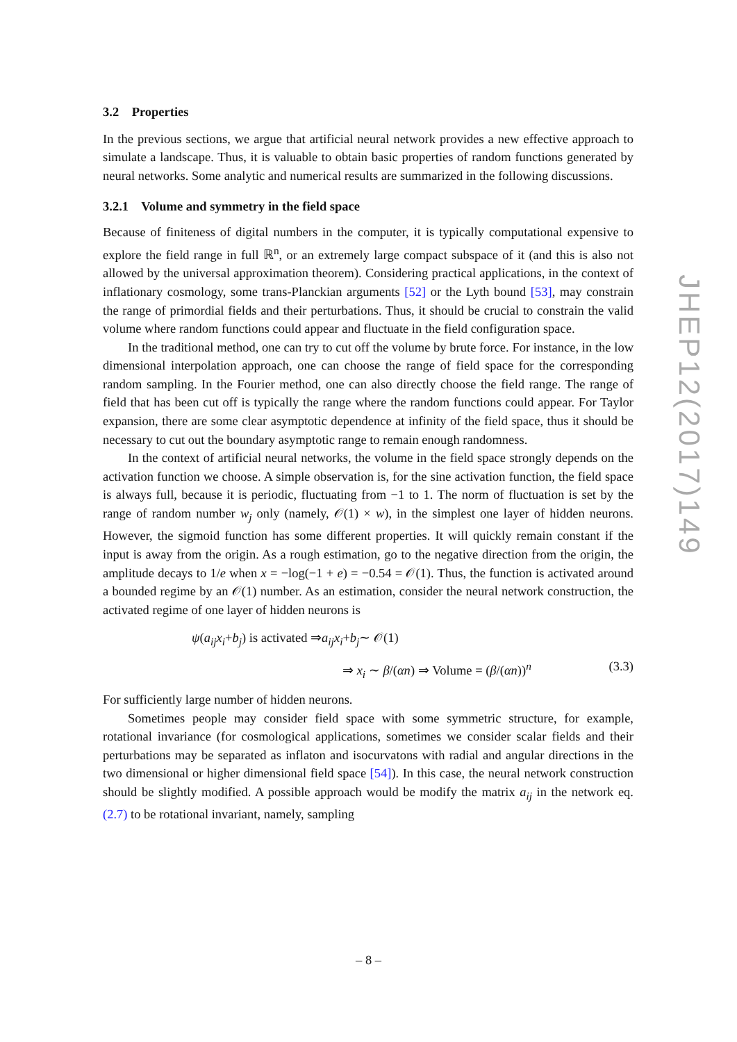3.2 Properties
In the previous sections, we argue that artificial neural network provides a new effective approach to simulate a landscape. Thus, it is valuable to obtain basic properties of random functions generated by neural networks. Some analytic and numerical results are summarized in the following discussions.
3.2.1 Volume and symmetry in the field space
Because of finiteness of digital numbers in the computer, it is typically computational expensive to explore the field range in full ℝ<sup>n</sup>, or an extremely large compact subspace of it (and this is also not allowed by the universal approximation theorem). Considering practical applications, in the context of inflationary cosmology, some trans-Planckian arguments [52] or the Lyth bound [53], may constrain the range of primordial fields and their perturbations. Thus, it should be crucial to constrain the valid volume where random functions could appear and fluctuate in the field configuration space.
In the traditional method, one can try to cut off the volume by brute force. For instance, in the low dimensional interpolation approach, one can choose the range of field space for the corresponding random sampling. In the Fourier method, one can also directly choose the field range. The range of field that has been cut off is typically the range where the random functions could appear. For Taylor expansion, there are some clear asymptotic dependence at infinity of the field space, thus it should be necessary to cut out the boundary asymptotic range to remain enough randomness.
In the context of artificial neural networks, the volume in the field space strongly depends on the activation function we choose. A simple observation is, for the sine activation function, the field space is always full, because it is periodic, fluctuating from −1 to 1. The norm of fluctuation is set by the range of random number w<sub>j</sub> only (namely, 𝒪(1) × w), in the simplest one layer of hidden neurons. However, the sigmoid function has some different properties. It will quickly remain constant if the input is away from the origin. As a rough estimation, go to the negative direction from the origin, the amplitude decays to 1/e when x = −log(−1 + e) = −0.54 = 𝒪(1). Thus, the function is activated around a bounded regime by an 𝒪(1) number. As an estimation, consider the neural network construction, the activated regime of one layer of hidden neurons is
ψ (a<sub>ij</sub>x<sub>i</sub> + b<sub>j</sub>) is activated ⇒ a<sub>ij</sub>x<sub>i</sub> + b<sub>j</sub> ∼ 𝒪(1)
⇒ x<sub>i</sub> ∼ β/(αn) ⇒ Volume = (β/(αn))<sup>n</sup> (3.3)
For sufficiently large number of hidden neurons.
Sometimes people may consider field space with some symmetric structure, for example, rotational invariance (for cosmological applications, sometimes we consider scalar fields and their perturbations may be separated as inflaton and isocurvatons with radial and angular directions in the two dimensional or higher dimensional field space [54]). In this case, the neural network construction should be slightly modified. A possible approach would be modify the matrix a<sub>ij</sub> in the network eq. (2.7) to be rotational invariant, namely, sampling
JHEP12(2017)149
– 8 –